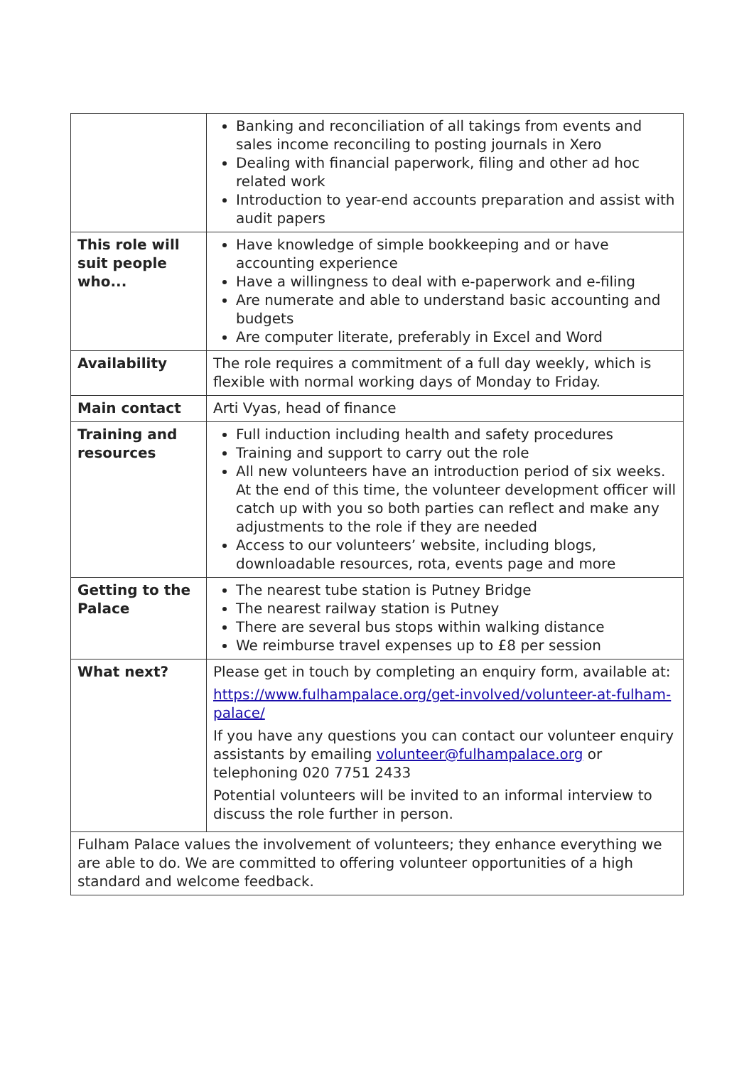| | Banking and reconciliation of all takings from events and sales income reconciling to posting journals in Xero Dealing with financial paperwork, filing and other ad hoc related work Introduction to year-end accounts preparation and assist with audit papers |
| This role will suit people who... | Have knowledge of simple bookkeeping and or have accounting experience Have a willingness to deal with e-paperwork and e-filing Are numerate and able to understand basic accounting and budgets Are computer literate, preferably in Excel and Word |
| Availability | The role requires a commitment of a full day weekly, which is flexible with normal working days of Monday to Friday. |
| Main contact | Arti Vyas, head of finance |
| Training and resources | Full induction including health and safety procedures Training and support to carry out the role All new volunteers have an introduction period of six weeks. At the end of this time, the volunteer development officer will catch up with you so both parties can reflect and make any adjustments to the role if they are needed Access to our volunteers’ website, including blogs, downloadable resources, rota, events page and more |
| Getting to the Palace | The nearest tube station is Putney Bridge The nearest railway station is Putney There are several bus stops within walking distance We reimburse travel expenses up to £8 per session |
| What next? | Please get in touch by completing an enquiry form, available at: https://www.fulhampalace.org/get-involved/volunteer-at-fulham-palace/ If you have any questions you can contact our volunteer enquiry assistants by emailing volunteer@fulhampalace.org or telephoning 020 7751 2433 Potential volunteers will be invited to an informal interview to discuss the role further in person. |
| Fulham Palace values the involvement of volunteers; they enhance everything we are able to do. We are committed to offering volunteer opportunities of a high standard and welcome feedback. | |